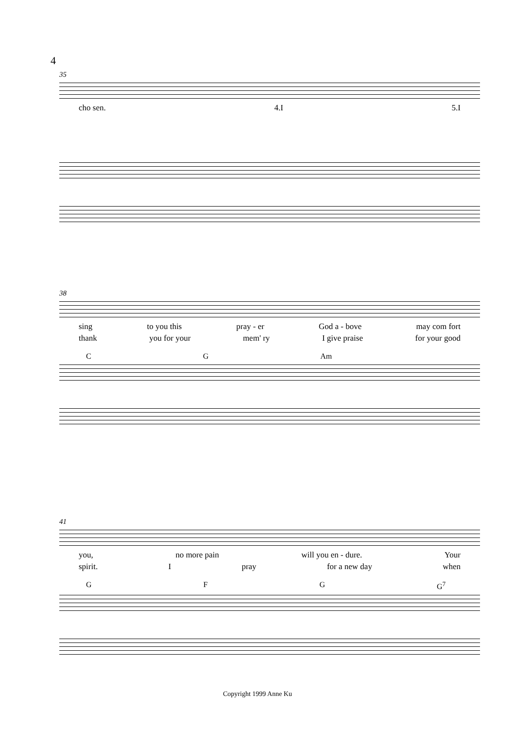4
35
cho sen. 4.I 5.I
38
sing to you this pray - er God a - bove may com fort
thank you for your mem' ry I give praise for your good
C G Am
41
you, no more pain will you en - dure. Your
spirit. Ipray for a new day when
G F G G<sup>7</sup>
Copyright 1999 Anne Ku